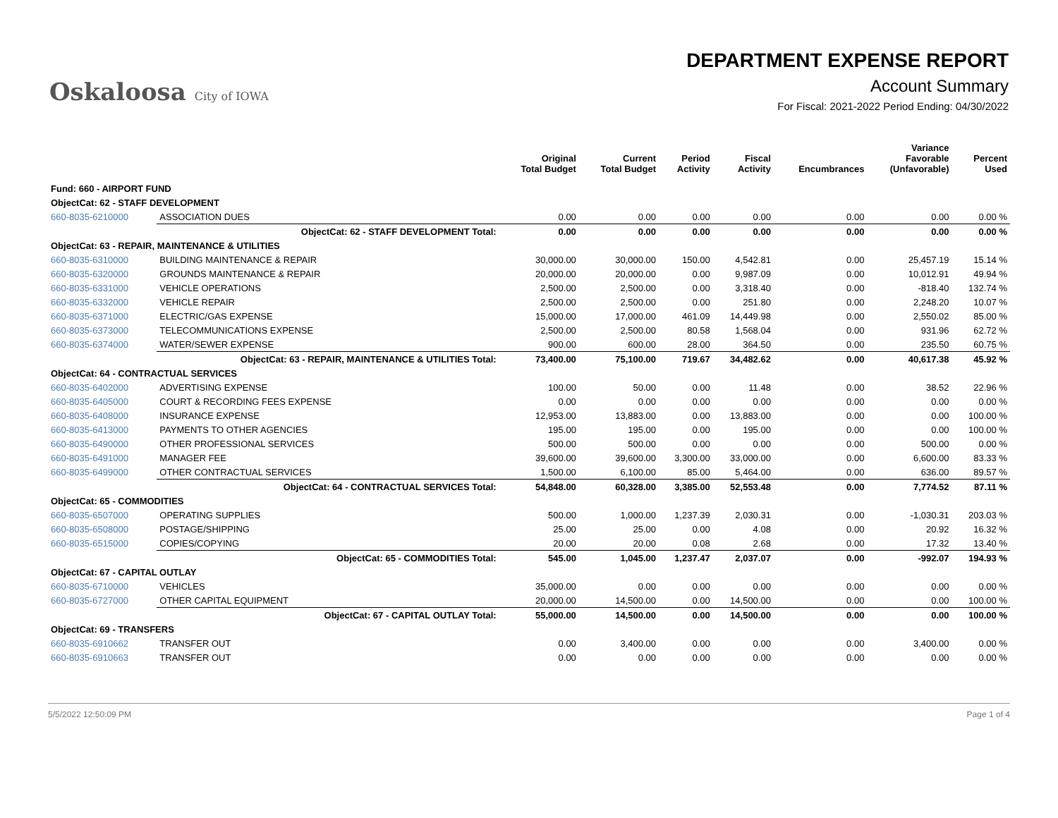Oskaloosa City of IOWA
DEPARTMENT EXPENSE REPORT
Account Summary
For Fiscal: 2021-2022 Period Ending: 04/30/2022
| | | Original Total Budget | Current Total Budget | Period Activity | Fiscal Activity | Encumbrances | Variance Favorable (Unfavorable) | Percent Used |
| --- | --- | --- | --- | --- | --- | --- | --- | --- |
| Fund: 660 - AIRPORT FUND | | | | | | | | |
| ObjectCat: 62 - STAFF DEVELOPMENT | | | | | | | | |
| 660-8035-6210000 | ASSOCIATION DUES | 0.00 | 0.00 | 0.00 | 0.00 | 0.00 | 0.00 | 0.00 % |
| | ObjectCat: 62 - STAFF DEVELOPMENT Total: | 0.00 | 0.00 | 0.00 | 0.00 | 0.00 | 0.00 | 0.00 % |
| ObjectCat: 63 - REPAIR, MAINTENANCE & UTILITIES | | | | | | | | |
| 660-8035-6310000 | BUILDING MAINTENANCE & REPAIR | 30,000.00 | 30,000.00 | 150.00 | 4,542.81 | 0.00 | 25,457.19 | 15.14 % |
| 660-8035-6320000 | GROUNDS MAINTENANCE & REPAIR | 20,000.00 | 20,000.00 | 0.00 | 9,987.09 | 0.00 | 10,012.91 | 49.94 % |
| 660-8035-6331000 | VEHICLE OPERATIONS | 2,500.00 | 2,500.00 | 0.00 | 3,318.40 | 0.00 | -818.40 | 132.74 % |
| 660-8035-6332000 | VEHICLE REPAIR | 2,500.00 | 2,500.00 | 0.00 | 251.80 | 0.00 | 2,248.20 | 10.07 % |
| 660-8035-6371000 | ELECTRIC/GAS EXPENSE | 15,000.00 | 17,000.00 | 461.09 | 14,449.98 | 0.00 | 2,550.02 | 85.00 % |
| 660-8035-6373000 | TELECOMMUNICATIONS EXPENSE | 2,500.00 | 2,500.00 | 80.58 | 1,568.04 | 0.00 | 931.96 | 62.72 % |
| 660-8035-6374000 | WATER/SEWER EXPENSE | 900.00 | 600.00 | 28.00 | 364.50 | 0.00 | 235.50 | 60.75 % |
| | ObjectCat: 63 - REPAIR, MAINTENANCE & UTILITIES Total: | 73,400.00 | 75,100.00 | 719.67 | 34,482.62 | 0.00 | 40,617.38 | 45.92 % |
| ObjectCat: 64 - CONTRACTUAL SERVICES | | | | | | | | |
| 660-8035-6402000 | ADVERTISING EXPENSE | 100.00 | 50.00 | 0.00 | 11.48 | 0.00 | 38.52 | 22.96 % |
| 660-8035-6405000 | COURT & RECORDING FEES EXPENSE | 0.00 | 0.00 | 0.00 | 0.00 | 0.00 | 0.00 | 0.00 % |
| 660-8035-6408000 | INSURANCE EXPENSE | 12,953.00 | 13,883.00 | 0.00 | 13,883.00 | 0.00 | 0.00 | 100.00 % |
| 660-8035-6413000 | PAYMENTS TO OTHER AGENCIES | 195.00 | 195.00 | 0.00 | 195.00 | 0.00 | 0.00 | 100.00 % |
| 660-8035-6490000 | OTHER PROFESSIONAL SERVICES | 500.00 | 500.00 | 0.00 | 0.00 | 0.00 | 500.00 | 0.00 % |
| 660-8035-6491000 | MANAGER FEE | 39,600.00 | 39,600.00 | 3,300.00 | 33,000.00 | 0.00 | 6,600.00 | 83.33 % |
| 660-8035-6499000 | OTHER CONTRACTUAL SERVICES | 1,500.00 | 6,100.00 | 85.00 | 5,464.00 | 0.00 | 636.00 | 89.57 % |
| | ObjectCat: 64 - CONTRACTUAL SERVICES Total: | 54,848.00 | 60,328.00 | 3,385.00 | 52,553.48 | 0.00 | 7,774.52 | 87.11 % |
| ObjectCat: 65 - COMMODITIES | | | | | | | | |
| 660-8035-6507000 | OPERATING SUPPLIES | 500.00 | 1,000.00 | 1,237.39 | 2,030.31 | 0.00 | -1,030.31 | 203.03 % |
| 660-8035-6508000 | POSTAGE/SHIPPING | 25.00 | 25.00 | 0.00 | 4.08 | 0.00 | 20.92 | 16.32 % |
| 660-8035-6515000 | COPIES/COPYING | 20.00 | 20.00 | 0.08 | 2.68 | 0.00 | 17.32 | 13.40 % |
| | ObjectCat: 65 - COMMODITIES Total: | 545.00 | 1,045.00 | 1,237.47 | 2,037.07 | 0.00 | -992.07 | 194.93 % |
| ObjectCat: 67 - CAPITAL OUTLAY | | | | | | | | |
| 660-8035-6710000 | VEHICLES | 35,000.00 | 0.00 | 0.00 | 0.00 | 0.00 | 0.00 | 0.00 % |
| 660-8035-6727000 | OTHER CAPITAL EQUIPMENT | 20,000.00 | 14,500.00 | 0.00 | 14,500.00 | 0.00 | 0.00 | 100.00 % |
| | ObjectCat: 67 - CAPITAL OUTLAY Total: | 55,000.00 | 14,500.00 | 0.00 | 14,500.00 | 0.00 | 0.00 | 100.00 % |
| ObjectCat: 69 - TRANSFERS | | | | | | | | |
| 660-8035-6910662 | TRANSFER OUT | 0.00 | 3,400.00 | 0.00 | 0.00 | 0.00 | 3,400.00 | 0.00 % |
| 660-8035-6910663 | TRANSFER OUT | 0.00 | 0.00 | 0.00 | 0.00 | 0.00 | 0.00 | 0.00 % |
5/5/2022 12:50:09 PM Page 1 of 4